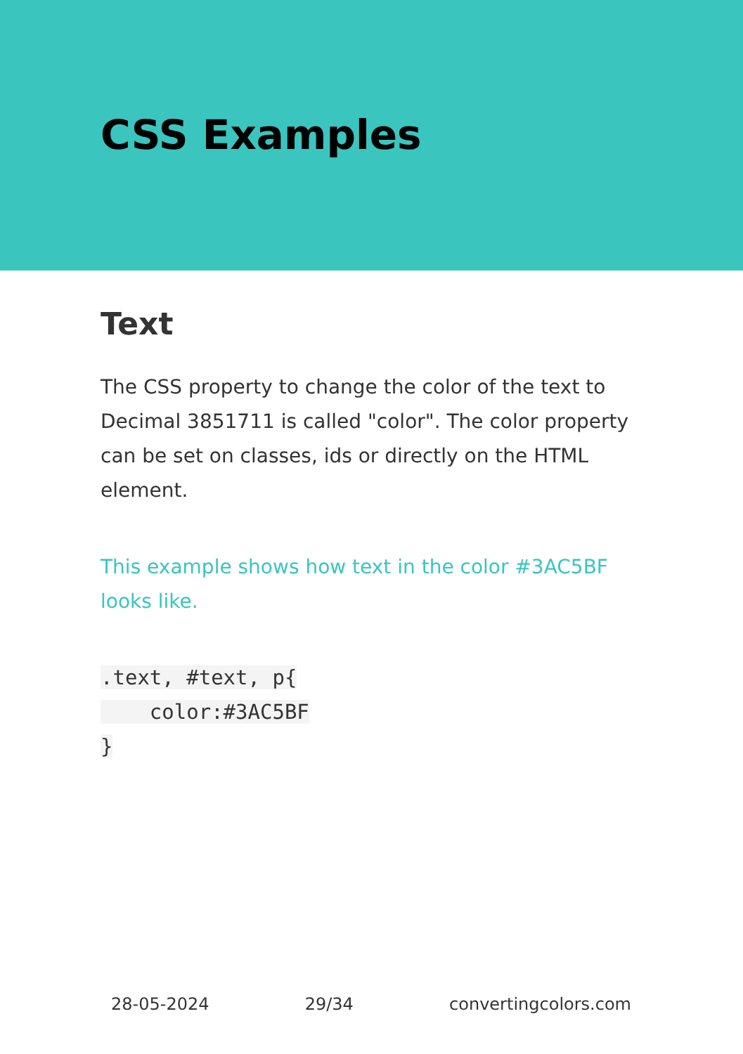CSS Examples
Text
The CSS property to change the color of the text to Decimal 3851711 is called "color". The color property can be set on classes, ids or directly on the HTML element.
This example shows how text in the color #3AC5BF looks like.
.text, #text, p{
    color:#3AC5BF
}
28-05-2024 29/34 convertingcolors.com